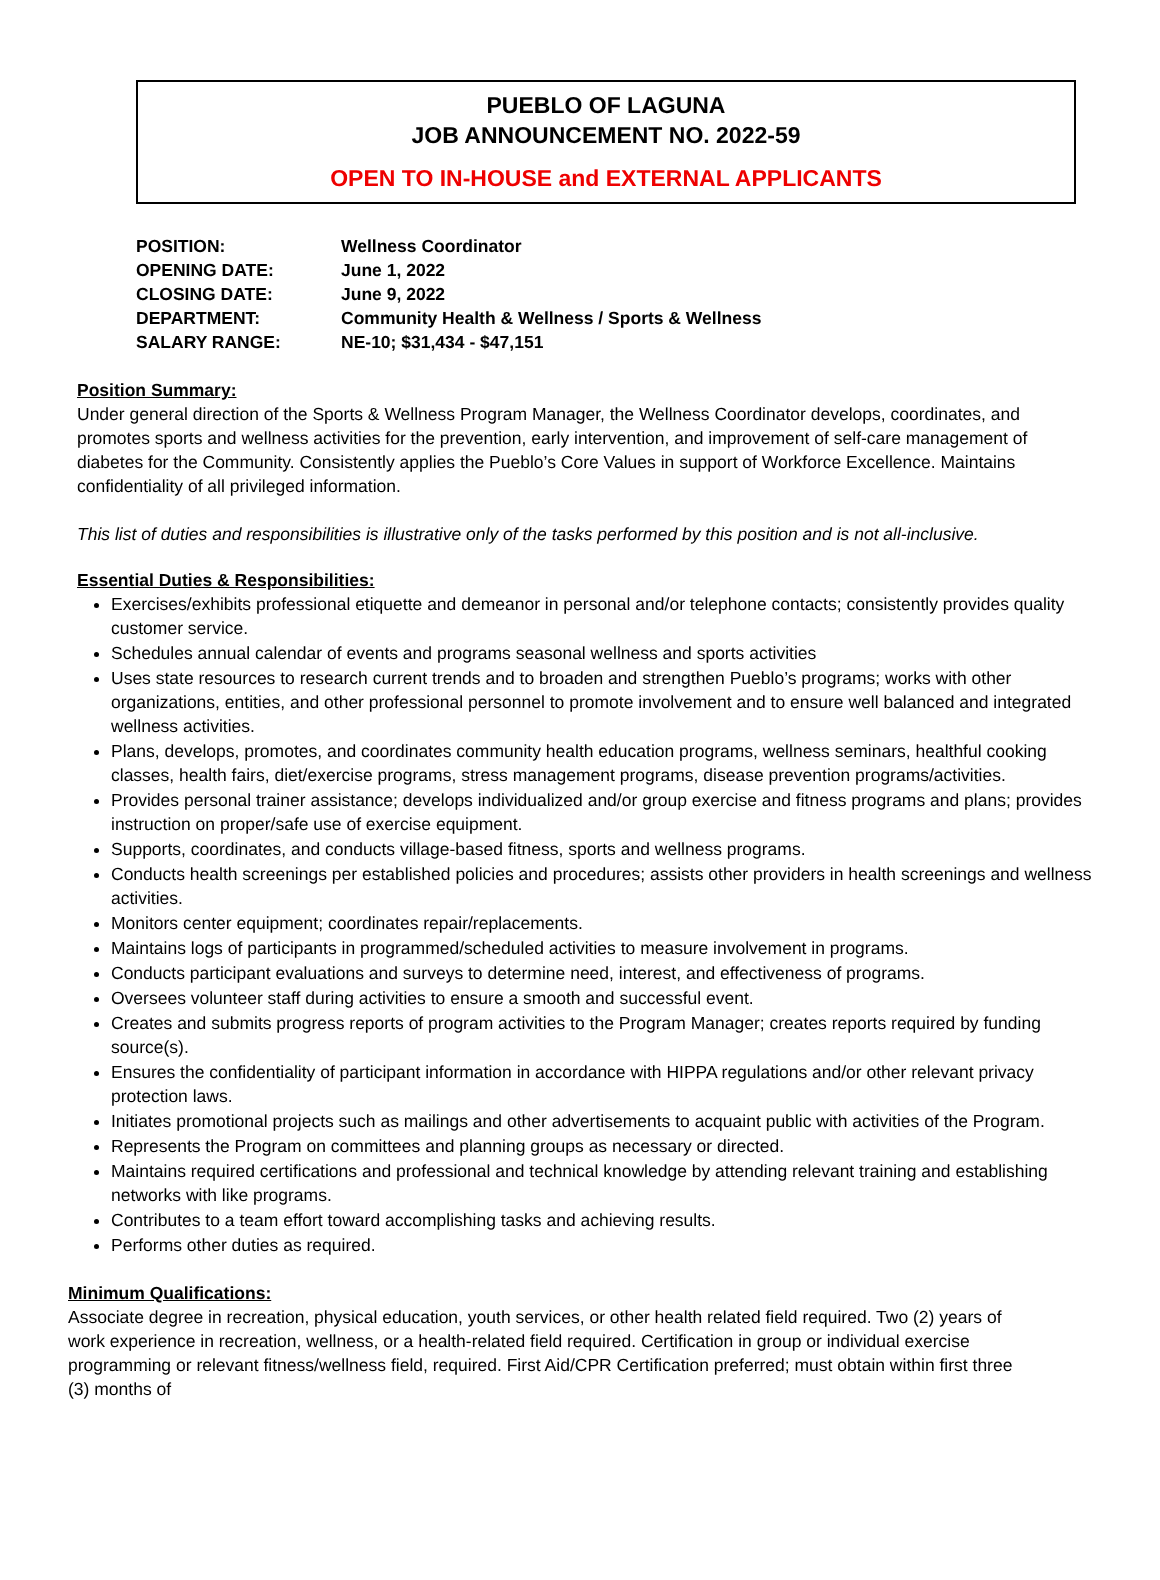PUEBLO OF LAGUNA
JOB ANNOUNCEMENT NO. 2022-59
OPEN TO IN-HOUSE and EXTERNAL APPLICANTS
| POSITION: | Wellness Coordinator |
| OPENING DATE: | June 1, 2022 |
| CLOSING DATE: | June 9, 2022 |
| DEPARTMENT: | Community Health & Wellness / Sports & Wellness |
| SALARY RANGE: | NE-10; $31,434 - $47,151 |
Position Summary:
Under general direction of the Sports & Wellness Program Manager, the Wellness Coordinator develops, coordinates, and promotes sports and wellness activities for the prevention, early intervention, and improvement of self-care management of diabetes for the Community. Consistently applies the Pueblo’s Core Values in support of Workforce Excellence. Maintains confidentiality of all privileged information.
This list of duties and responsibilities is illustrative only of the tasks performed by this position and is not all-inclusive.
Essential Duties & Responsibilities:
Exercises/exhibits professional etiquette and demeanor in personal and/or telephone contacts; consistently provides quality customer service.
Schedules annual calendar of events and programs seasonal wellness and sports activities
Uses state resources to research current trends and to broaden and strengthen Pueblo’s programs; works with other organizations, entities, and other professional personnel to promote involvement and to ensure well balanced and integrated wellness activities.
Plans, develops, promotes, and coordinates community health education programs, wellness seminars, healthful cooking classes, health fairs, diet/exercise programs, stress management programs, disease prevention programs/activities.
Provides personal trainer assistance; develops individualized and/or group exercise and fitness programs and plans; provides instruction on proper/safe use of exercise equipment.
Supports, coordinates, and conducts village-based fitness, sports and wellness programs.
Conducts health screenings per established policies and procedures; assists other providers in health screenings and wellness activities.
Monitors center equipment; coordinates repair/replacements.
Maintains logs of participants in programmed/scheduled activities to measure involvement in programs.
Conducts participant evaluations and surveys to determine need, interest, and effectiveness of programs.
Oversees volunteer staff during activities to ensure a smooth and successful event.
Creates and submits progress reports of program activities to the Program Manager; creates reports required by funding source(s).
Ensures the confidentiality of participant information in accordance with HIPPA regulations and/or other relevant privacy protection laws.
Initiates promotional projects such as mailings and other advertisements to acquaint public with activities of the Program.
Represents the Program on committees and planning groups as necessary or directed.
Maintains required certifications and professional and technical knowledge by attending relevant training and establishing networks with like programs.
Contributes to a team effort toward accomplishing tasks and achieving results.
Performs other duties as required.
Minimum Qualifications:
Associate degree in recreation, physical education, youth services, or other health related field required. Two (2) years of work experience in recreation, wellness, or a health-related field required. Certification in group or individual exercise programming or relevant fitness/wellness field, required. First Aid/CPR Certification preferred; must obtain within first three (3) months of